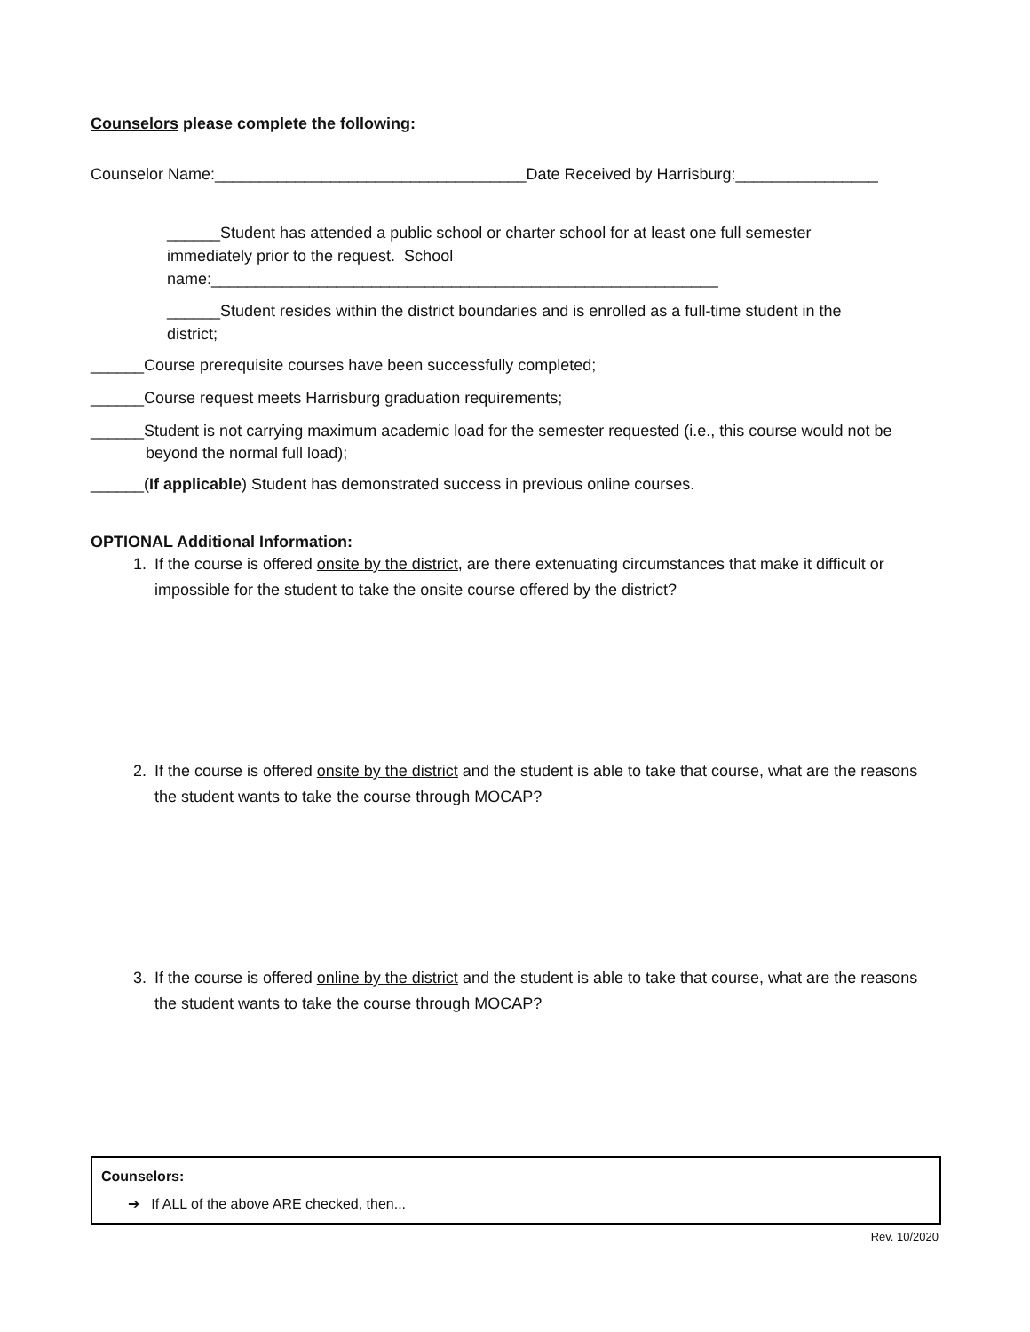Counselors please complete the following:
Counselor Name:___________________________________Date Received by Harrisburg:________________
______Student has attended a public school or charter school for at least one full semester immediately prior to the request. School name:_________________________________________________________
______Student resides within the district boundaries and is enrolled as a full-time student in the district;
______Course prerequisite courses have been successfully completed;
______Course request meets Harrisburg graduation requirements;
______Student is not carrying maximum academic load for the semester requested (i.e., this course would not be beyond the normal full load);
______(If applicable) Student has demonstrated success in previous online courses.
OPTIONAL Additional Information:
1. If the course is offered onsite by the district, are there extenuating circumstances that make it difficult or impossible for the student to take the onsite course offered by the district?
2. If the course is offered onsite by the district and the student is able to take that course, what are the reasons the student wants to take the course through MOCAP?
3. If the course is offered online by the district and the student is able to take that course, what are the reasons the student wants to take the course through MOCAP?
Counselors:
➔ If ALL of the above ARE checked, then...
Rev. 10/2020